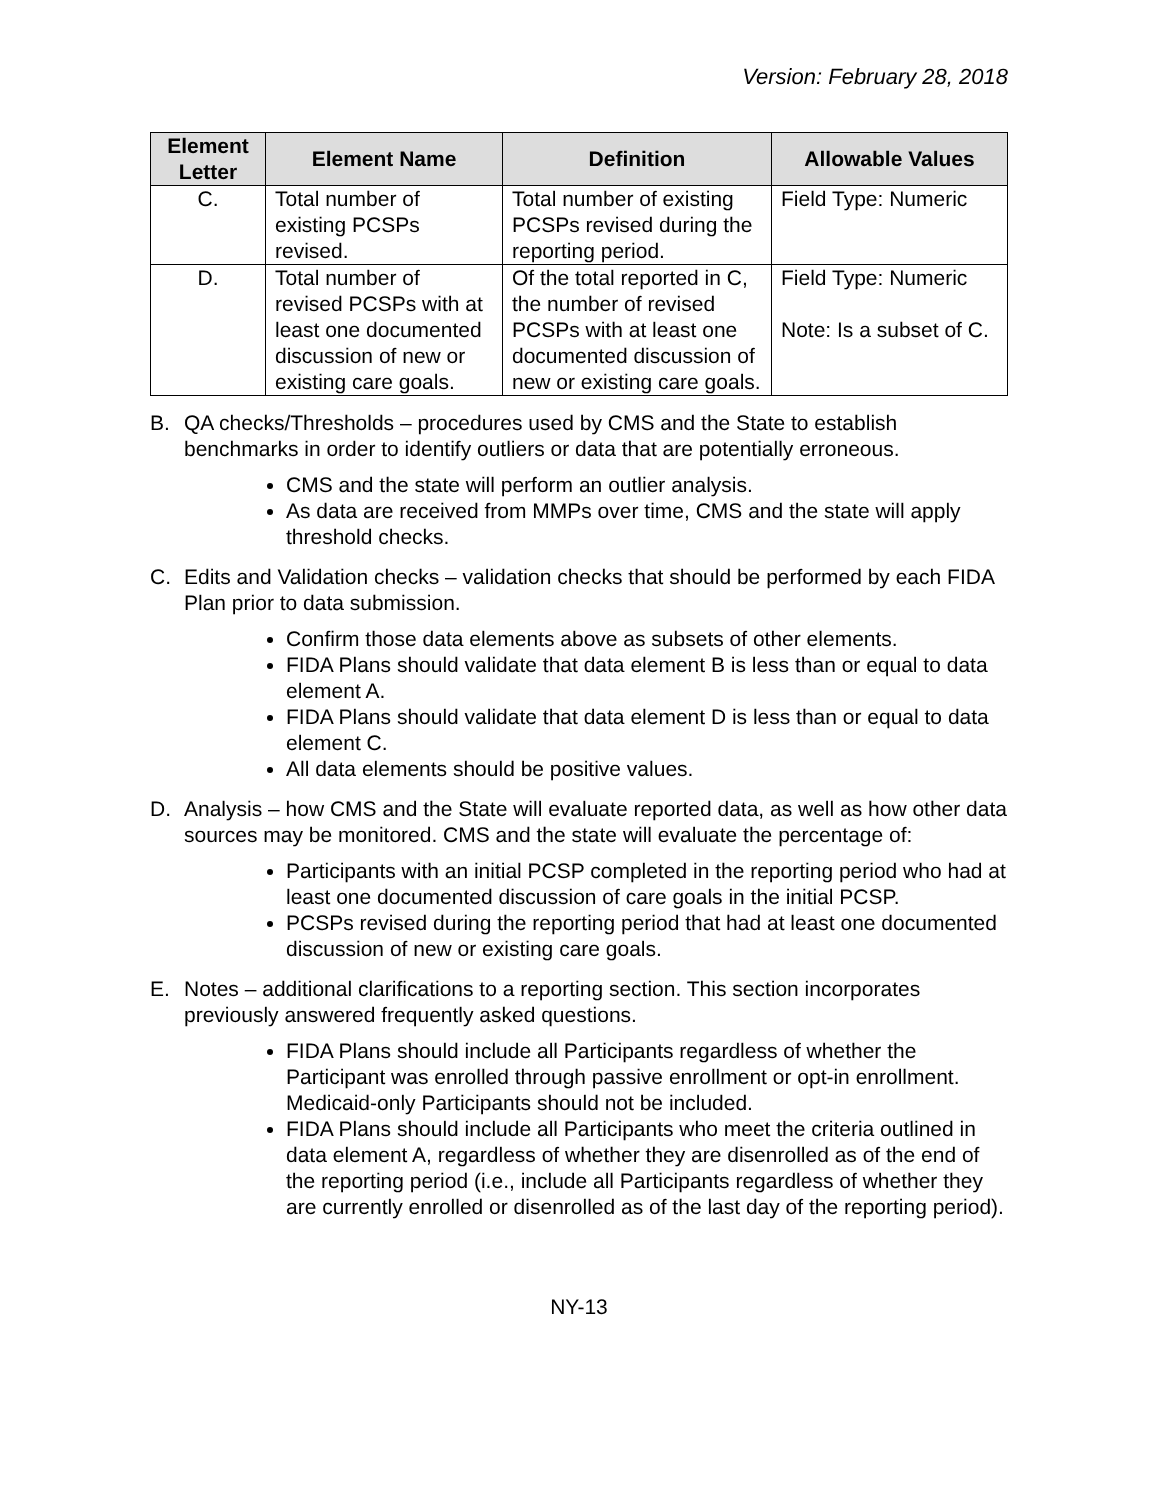Version: February 28, 2018
| Element Letter | Element Name | Definition | Allowable Values |
| --- | --- | --- | --- |
| C. | Total number of existing PCSPs revised. | Total number of existing PCSPs revised during the reporting period. | Field Type: Numeric |
| D. | Total number of revised PCSPs with at least one documented discussion of new or existing care goals. | Of the total reported in C, the number of revised PCSPs with at least one documented discussion of new or existing care goals. | Field Type: Numeric Note: Is a subset of C. |
B. QA checks/Thresholds – procedures used by CMS and the State to establish benchmarks in order to identify outliers or data that are potentially erroneous.
CMS and the state will perform an outlier analysis.
As data are received from MMPs over time, CMS and the state will apply threshold checks.
C. Edits and Validation checks – validation checks that should be performed by each FIDA Plan prior to data submission.
Confirm those data elements above as subsets of other elements.
FIDA Plans should validate that data element B is less than or equal to data element A.
FIDA Plans should validate that data element D is less than or equal to data element C.
All data elements should be positive values.
D. Analysis – how CMS and the State will evaluate reported data, as well as how other data sources may be monitored. CMS and the state will evaluate the percentage of:
Participants with an initial PCSP completed in the reporting period who had at least one documented discussion of care goals in the initial PCSP.
PCSPs revised during the reporting period that had at least one documented discussion of new or existing care goals.
E. Notes – additional clarifications to a reporting section. This section incorporates previously answered frequently asked questions.
FIDA Plans should include all Participants regardless of whether the Participant was enrolled through passive enrollment or opt-in enrollment. Medicaid-only Participants should not be included.
FIDA Plans should include all Participants who meet the criteria outlined in data element A, regardless of whether they are disenrolled as of the end of the reporting period (i.e., include all Participants regardless of whether they are currently enrolled or disenrolled as of the last day of the reporting period).
NY-13